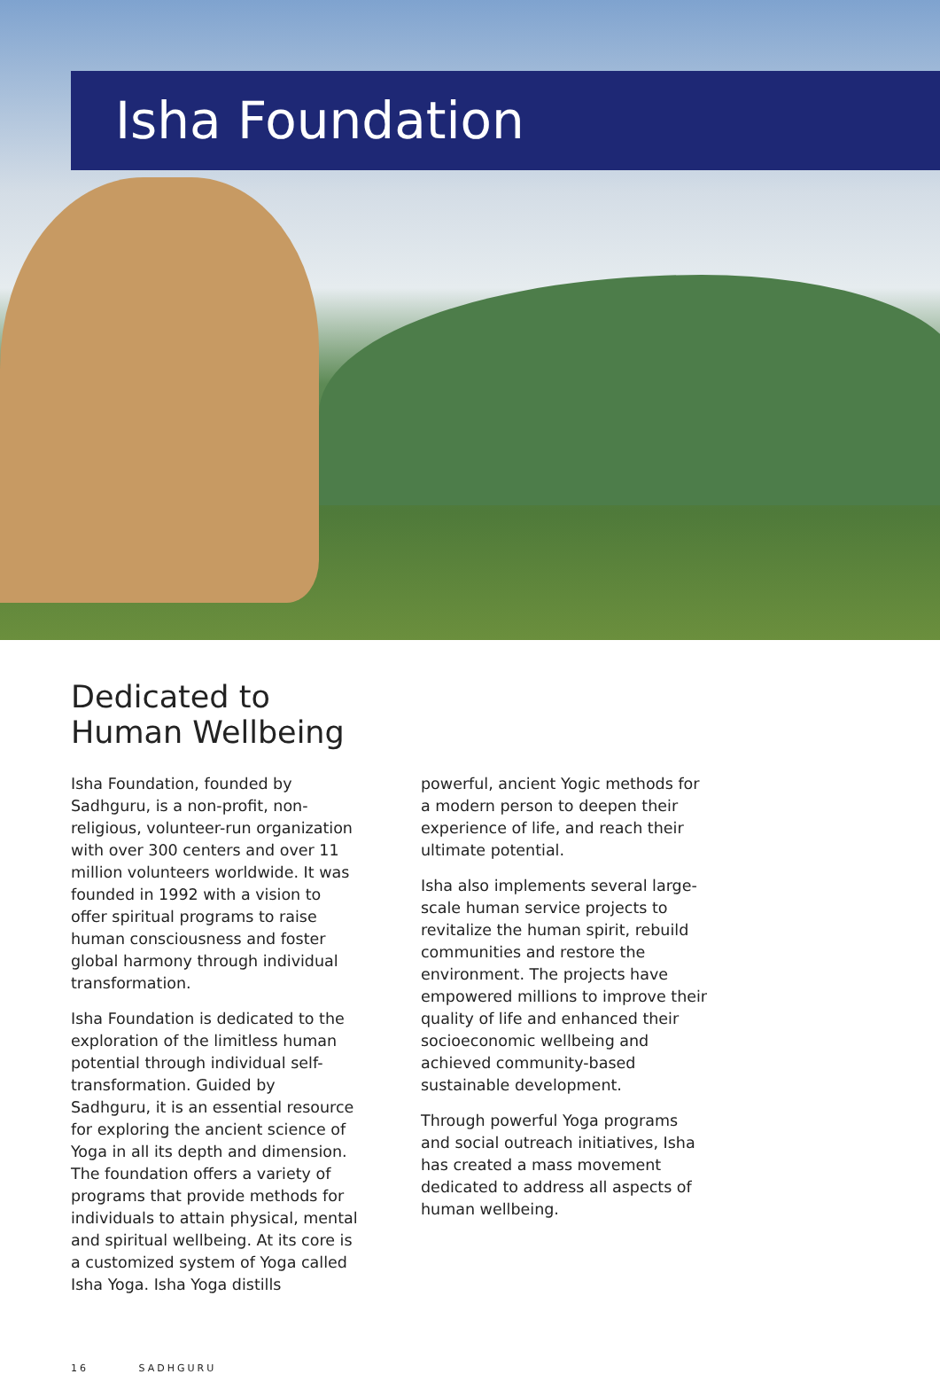Isha Foundation
Dedicated to
Human Wellbeing
Isha Foundation, founded by Sadhguru, is a non-profit, non-religious, volunteer-run organization with over 300 centers and over 11 million volunteers worldwide. It was founded in 1992 with a vision to offer spiritual programs to raise human consciousness and foster global harmony through individual transformation.
Isha Foundation is dedicated to the exploration of the limitless human potential through individual self-transformation. Guided by Sadhguru, it is an essential resource for exploring the ancient science of Yoga in all its depth and dimension. The foundation offers a variety of programs that provide methods for individuals to attain physical, mental and spiritual wellbeing. At its core is a customized system of Yoga called Isha Yoga. Isha Yoga distills
powerful, ancient Yogic methods for a modern person to deepen their experience of life, and reach their ultimate potential.
Isha also implements several large-scale human service projects to revitalize the human spirit, rebuild communities and restore the environment. The projects have empowered millions to improve their quality of life and enhanced their socioeconomic wellbeing and achieved community-based sustainable development.
Through powerful Yoga programs and social outreach initiatives, Isha has created a mass movement dedicated to address all aspects of human wellbeing.
16 SADHGURU